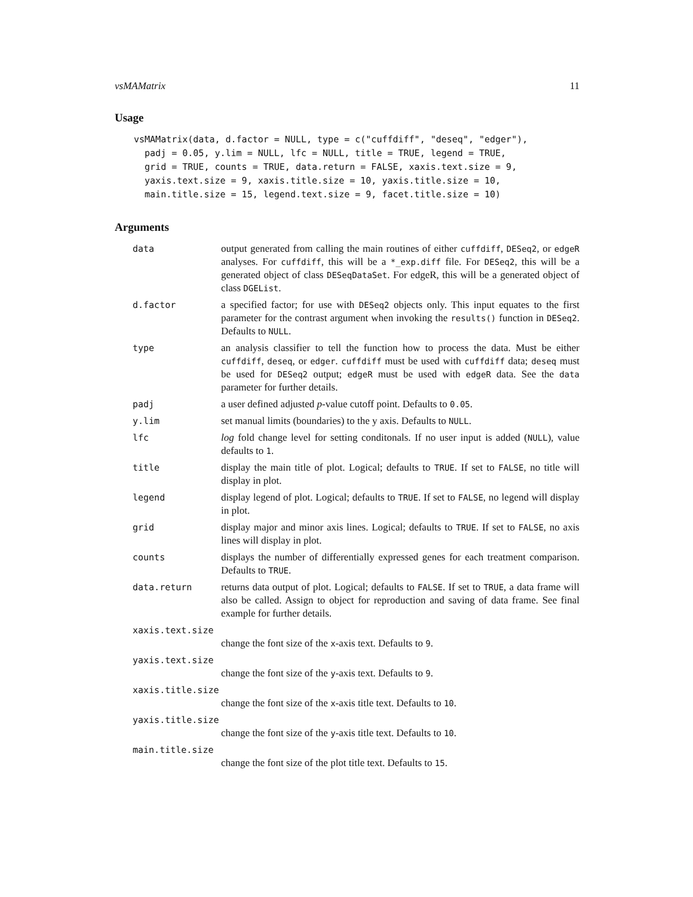vsMAMatrix 11
Usage
vsMAMatrix(data, d.factor = NULL, type = c("cuffdiff", "deseq", "edger"),
  padj = 0.05, y.lim = NULL, lfc = NULL, title = TRUE, legend = TRUE,
  grid = TRUE, counts = TRUE, data.return = FALSE, xaxis.text.size = 9,
  yaxis.text.size = 9, xaxis.title.size = 10, yaxis.title.size = 10,
  main.title.size = 15, legend.text.size = 9, facet.title.size = 10)
Arguments
| data | output generated from calling the main routines of either cuffdiff , DESeq2 , or edgeR analyses. For cuffdiff , this will be a *_exp.diff file. For DESeq2 , this will be a generated object of class DESeqDataSet . For edgeR, this will be a generated object of class DGEList . |
| d.factor | a specified factor; for use with DESeq2 objects only. This input equates to the first parameter for the contrast argument when invoking the results() function in DESeq2 . Defaults to NULL . |
| type | an analysis classifier to tell the function how to process the data. Must be either cuffdiff , deseq , or edger . cuffdiff must be used with cuffdiff data; deseq must be used for DESeq2 output; edgeR must be used with edgeR data. See the data parameter for further details. |
| padj | a user defined adjusted p -value cutoff point. Defaults to 0.05 . |
| y.lim | set manual limits (boundaries) to the y axis. Defaults to NULL . |
| lfc | log fold change level for setting conditonals. If no user input is added ( NULL ), value defaults to 1 . |
| title | display the main title of plot. Logical; defaults to TRUE . If set to FALSE , no title will display in plot. |
| legend | display legend of plot. Logical; defaults to TRUE . If set to FALSE , no legend will display in plot. |
| grid | display major and minor axis lines. Logical; defaults to TRUE . If set to FALSE , no axis lines will display in plot. |
| counts | displays the number of differentially expressed genes for each treatment comparison. Defaults to TRUE . |
| data.return | returns data output of plot. Logical; defaults to FALSE . If set to TRUE , a data frame will also be called. Assign to object for reproduction and saving of data frame. See final example for further details. |
| xaxis.text.size | |
| | change the font size of the x -axis text. Defaults to 9 . |
| yaxis.text.size | |
| | change the font size of the y -axis text. Defaults to 9 . |
| xaxis.title.size | |
| | change the font size of the x -axis title text. Defaults to 10 . |
| yaxis.title.size | |
| | change the font size of the y -axis title text. Defaults to 10 . |
| main.title.size | |
| | change the font size of the plot title text. Defaults to 15 . |